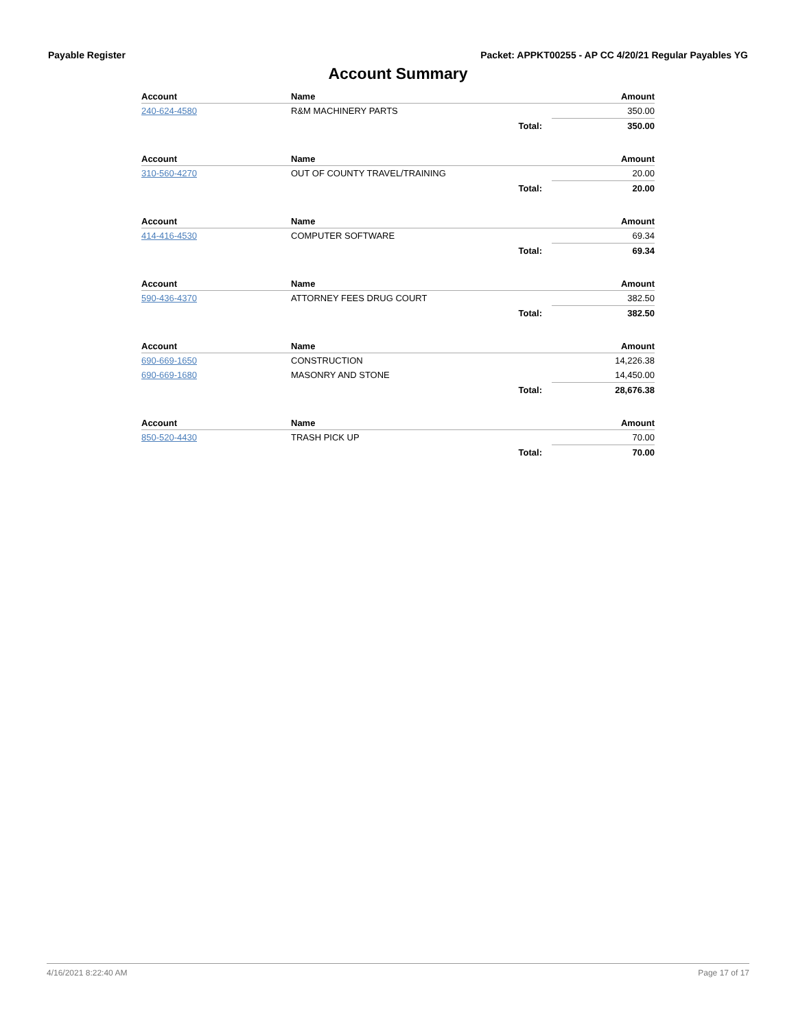Payable Register Packet: APPKT00255 - AP CC 4/20/21 Regular Payables YG
Account Summary
| Account | Name | | Amount |
| --- | --- | --- | --- |
| 240-624-4580 | R&M MACHINERY PARTS | | 350.00 |
| | | Total: | 350.00 |
| Account | Name | | Amount |
| --- | --- | --- | --- |
| 310-560-4270 | OUT OF COUNTY TRAVEL/TRAINING | | 20.00 |
| | | Total: | 20.00 |
| Account | Name | | Amount |
| --- | --- | --- | --- |
| 414-416-4530 | COMPUTER SOFTWARE | | 69.34 |
| | | Total: | 69.34 |
| Account | Name | | Amount |
| --- | --- | --- | --- |
| 590-436-4370 | ATTORNEY FEES DRUG COURT | | 382.50 |
| | | Total: | 382.50 |
| Account | Name | | Amount |
| --- | --- | --- | --- |
| 690-669-1650 | CONSTRUCTION | | 14,226.38 |
| 690-669-1680 | MASONRY AND STONE | | 14,450.00 |
| | | Total: | 28,676.38 |
| Account | Name | | Amount |
| --- | --- | --- | --- |
| 850-520-4430 | TRASH PICK UP | | 70.00 |
| | | Total: | 70.00 |
4/16/2021 8:22:40 AM Page 17 of 17